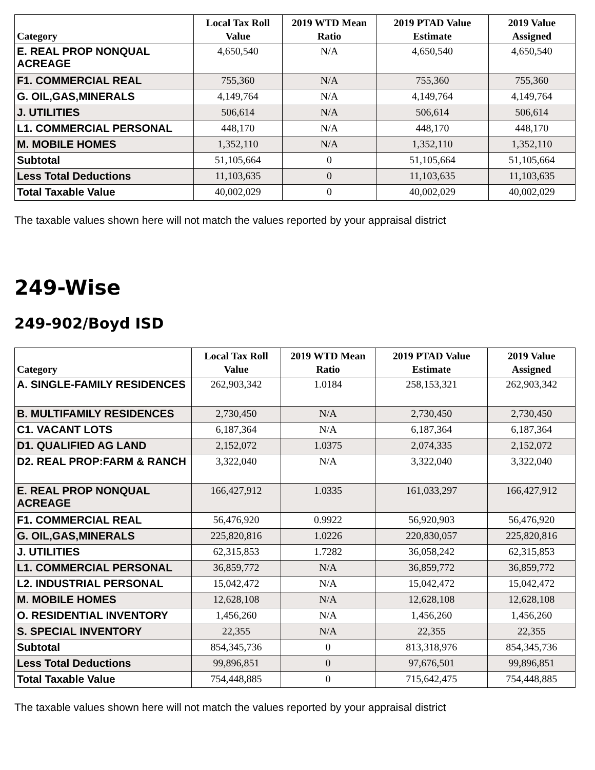| Category | Local Tax Roll Value | 2019 WTD Mean Ratio | 2019 PTAD Value Estimate | 2019 Value Assigned |
| --- | --- | --- | --- | --- |
| E. REAL PROP NONQUAL ACREAGE | 4,650,540 | N/A | 4,650,540 | 4,650,540 |
| F1. COMMERCIAL REAL | 755,360 | N/A | 755,360 | 755,360 |
| G. OIL,GAS,MINERALS | 4,149,764 | N/A | 4,149,764 | 4,149,764 |
| J. UTILITIES | 506,614 | N/A | 506,614 | 506,614 |
| L1. COMMERCIAL PERSONAL | 448,170 | N/A | 448,170 | 448,170 |
| M. MOBILE HOMES | 1,352,110 | N/A | 1,352,110 | 1,352,110 |
| Subtotal | 51,105,664 | 0 | 51,105,664 | 51,105,664 |
| Less Total Deductions | 11,103,635 | 0 | 11,103,635 | 11,103,635 |
| Total Taxable Value | 40,002,029 | 0 | 40,002,029 | 40,002,029 |
The taxable values shown here will not match the values reported by your appraisal district
249-Wise
249-902/Boyd ISD
| Category | Local Tax Roll Value | 2019 WTD Mean Ratio | 2019 PTAD Value Estimate | 2019 Value Assigned |
| --- | --- | --- | --- | --- |
| A. SINGLE-FAMILY RESIDENCES | 262,903,342 | 1.0184 | 258,153,321 | 262,903,342 |
| B. MULTIFAMILY RESIDENCES | 2,730,450 | N/A | 2,730,450 | 2,730,450 |
| C1. VACANT LOTS | 6,187,364 | N/A | 6,187,364 | 6,187,364 |
| D1. QUALIFIED AG LAND | 2,152,072 | 1.0375 | 2,074,335 | 2,152,072 |
| D2. REAL PROP:FARM & RANCH | 3,322,040 | N/A | 3,322,040 | 3,322,040 |
| E. REAL PROP NONQUAL ACREAGE | 166,427,912 | 1.0335 | 161,033,297 | 166,427,912 |
| F1. COMMERCIAL REAL | 56,476,920 | 0.9922 | 56,920,903 | 56,476,920 |
| G. OIL,GAS,MINERALS | 225,820,816 | 1.0226 | 220,830,057 | 225,820,816 |
| J. UTILITIES | 62,315,853 | 1.7282 | 36,058,242 | 62,315,853 |
| L1. COMMERCIAL PERSONAL | 36,859,772 | N/A | 36,859,772 | 36,859,772 |
| L2. INDUSTRIAL PERSONAL | 15,042,472 | N/A | 15,042,472 | 15,042,472 |
| M. MOBILE HOMES | 12,628,108 | N/A | 12,628,108 | 12,628,108 |
| O. RESIDENTIAL INVENTORY | 1,456,260 | N/A | 1,456,260 | 1,456,260 |
| S. SPECIAL INVENTORY | 22,355 | N/A | 22,355 | 22,355 |
| Subtotal | 854,345,736 | 0 | 813,318,976 | 854,345,736 |
| Less Total Deductions | 99,896,851 | 0 | 97,676,501 | 99,896,851 |
| Total Taxable Value | 754,448,885 | 0 | 715,642,475 | 754,448,885 |
The taxable values shown here will not match the values reported by your appraisal district